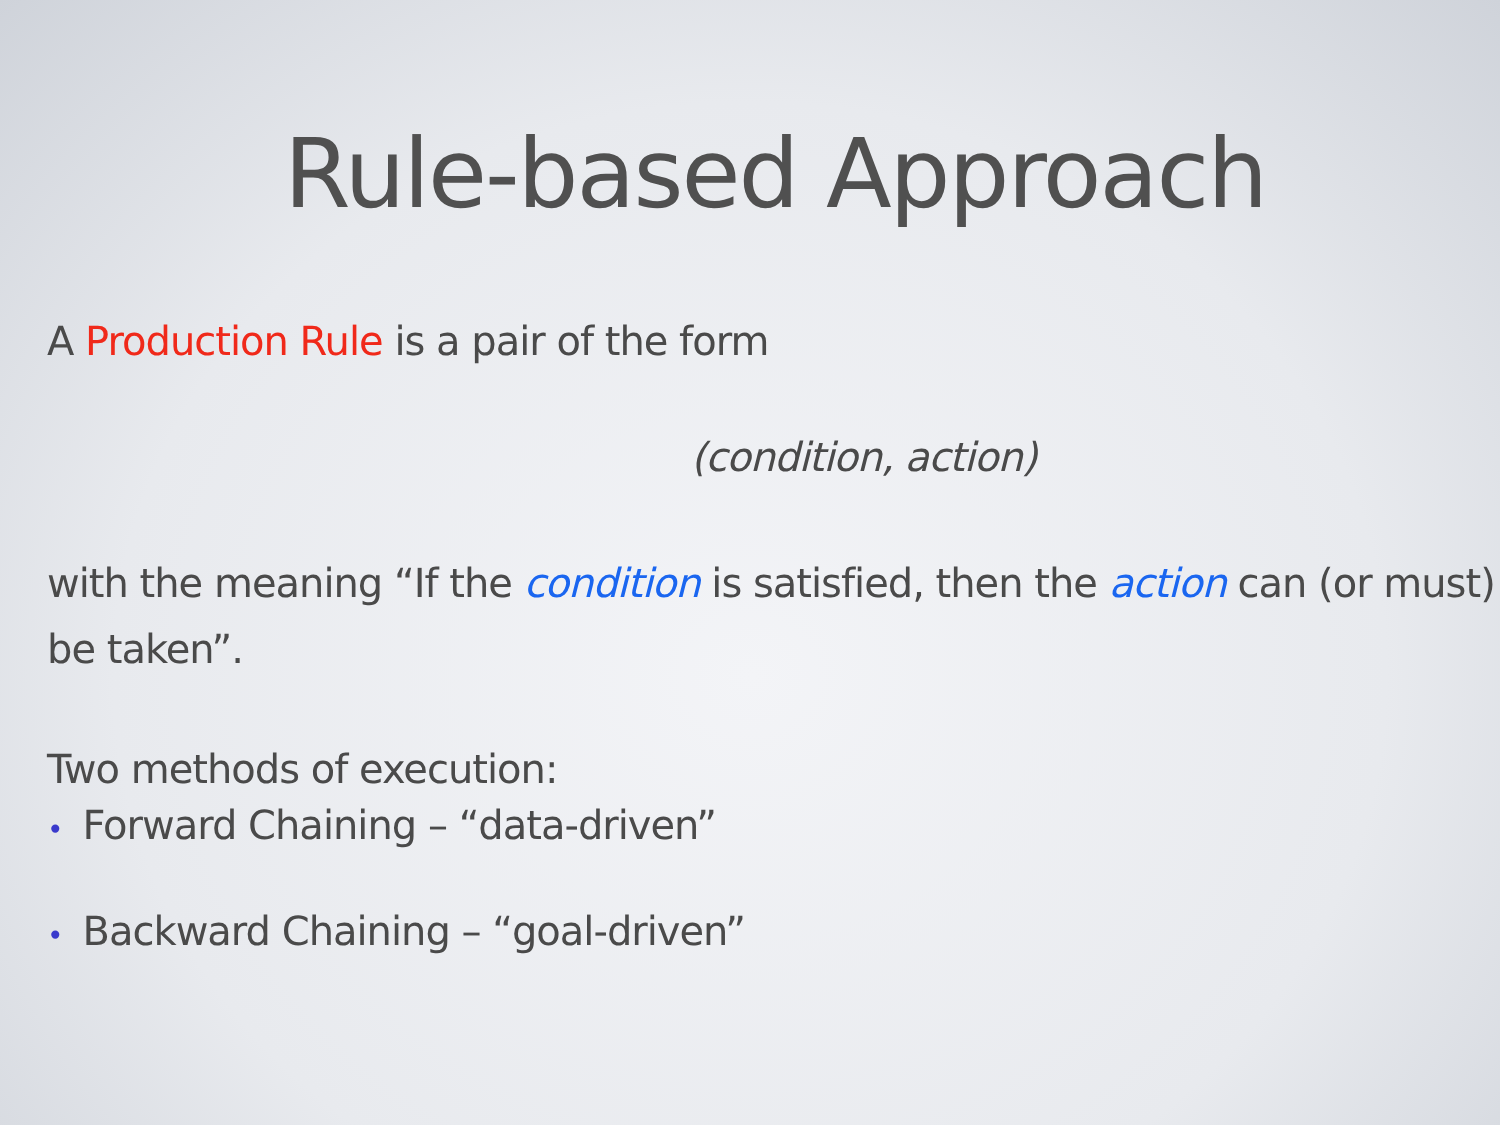Rule-based Approach
A Production Rule is a pair of the form
(condition, action)
with the meaning “If the condition is satisfied, then the action can (or must) be taken”.
Two methods of execution:
• Forward Chaining – “data-driven”
• Backward Chaining – “goal-driven”